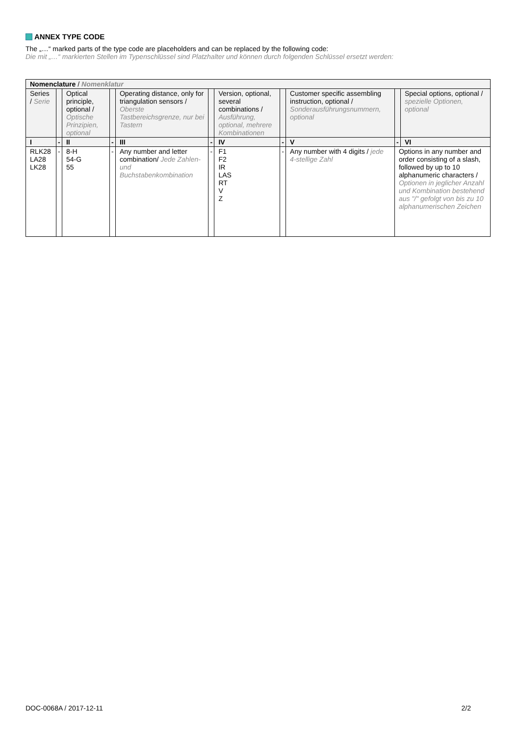ANNEX TYPE CODE
The „…“ marked parts of the type code are placeholders and can be replaced by the following code:
Die mit „…“ markierten Stellen im Typenschlüssel sind Platzhalter und können durch folgenden Schlüssel ersetzt werden:
| Nomenclature / Nomenklatur | | | | | | | | | | |
| Series / Serie | | Optical principle, optional / Optische Prinzipien, optional | | Operating distance, only for triangulation sensors / Oberste Tastbereichsgrenze, nur bei Tastern | | Version, optional, several combinations / Ausführung, optional, mehrere Kombinationen | | Customer specific assembling instruction, optional / Sonderausführungsnummern, optional | | Special options, optional / spezielle Optionen, optional |
| I | - | II | - | III | - | IV | - | V | - | VI |
| RLK28 LA28 LK28 | - | 8-H 54-G 55 | - | Any number and letter combination/ Jede Zahlen- und Buchstabenkombination | - | F1 F2 IR LAS RT V Z | - | Any number with 4 digits / jede 4-stellige Zahl | Options in any number and order consisting of a slash, followed by up to 10 alphanumeric characters / Optionen in jeglicher Anzahl und Kombination bestehend aus "/" gefolgt von bis zu 10 alphanumerischen Zeichen | |
DOC-0068A / 2017-12-11 2/2